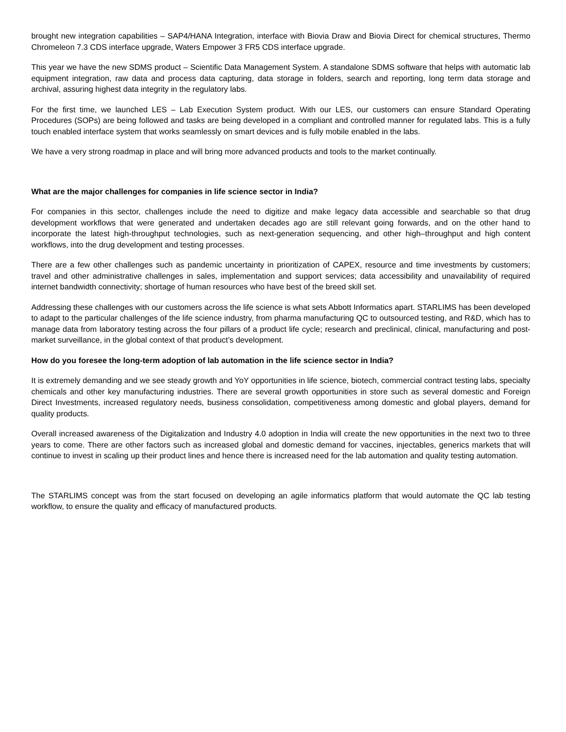brought new integration capabilities – SAP4/HANA Integration, interface with Biovia Draw and Biovia Direct for chemical structures, Thermo Chromeleon 7.3 CDS interface upgrade, Waters Empower 3 FR5 CDS interface upgrade.
This year we have the new SDMS product – Scientific Data Management System. A standalone SDMS software that helps with automatic lab equipment integration, raw data and process data capturing, data storage in folders, search and reporting, long term data storage and archival, assuring highest data integrity in the regulatory labs.
For the first time, we launched LES – Lab Execution System product. With our LES, our customers can ensure Standard Operating Procedures (SOPs) are being followed and tasks are being developed in a compliant and controlled manner for regulated labs. This is a fully touch enabled interface system that works seamlessly on smart devices and is fully mobile enabled in the labs.
We have a very strong roadmap in place and will bring more advanced products and tools to the market continually.
What are the major challenges for companies in life science sector in India?
For companies in this sector, challenges include the need to digitize and make legacy data accessible and searchable so that drug development workflows that were generated and undertaken decades ago are still relevant going forwards, and on the other hand to incorporate the latest high-throughput technologies, such as next-generation sequencing, and other high–throughput and high content workflows, into the drug development and testing processes.
There are a few other challenges such as pandemic uncertainty in prioritization of CAPEX, resource and time investments by customers; travel and other administrative challenges in sales, implementation and support services; data accessibility and unavailability of required internet bandwidth connectivity; shortage of human resources who have best of the breed skill set.
Addressing these challenges with our customers across the life science is what sets Abbott Informatics apart. STARLIMS has been developed to adapt to the particular challenges of the life science industry, from pharma manufacturing QC to outsourced testing, and R&D, which has to manage data from laboratory testing across the four pillars of a product life cycle; research and preclinical, clinical, manufacturing and post-market surveillance, in the global context of that product’s development.
How do you foresee the long-term adoption of lab automation in the life science sector in India?
It is extremely demanding and we see steady growth and YoY opportunities in life science, biotech, commercial contract testing labs, specialty chemicals and other key manufacturing industries. There are several growth opportunities in store such as several domestic and Foreign Direct Investments, increased regulatory needs, business consolidation, competitiveness among domestic and global players, demand for quality products.
Overall increased awareness of the Digitalization and Industry 4.0 adoption in India will create the new opportunities in the next two to three years to come. There are other factors such as increased global and domestic demand for vaccines, injectables, generics markets that will continue to invest in scaling up their product lines and hence there is increased need for the lab automation and quality testing automation.
The STARLIMS concept was from the start focused on developing an agile informatics platform that would automate the QC lab testing workflow, to ensure the quality and efficacy of manufactured products.